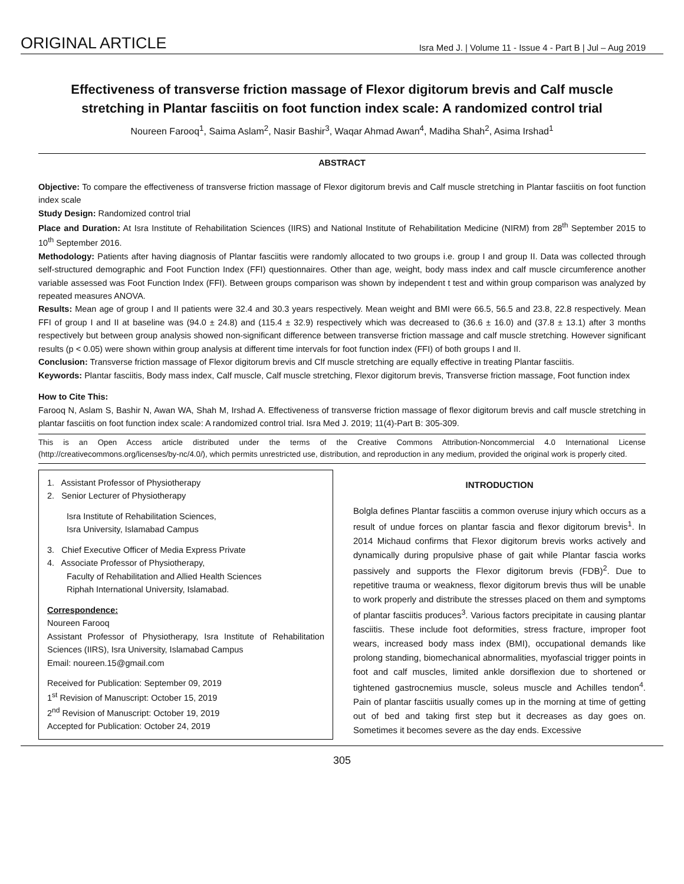ORIGINAL ARTICLE Isra Med J. | Volume 11 - Issue 4 - Part B | Jul – Aug 2019
Effectiveness of transverse friction massage of Flexor digitorum brevis and Calf muscle stretching in Plantar fasciitis on foot function index scale: A randomized control trial
Noureen Farooq<sup>1</sup>, Saima Aslam<sup>2</sup>, Nasir Bashir<sup>3</sup>, Waqar Ahmad Awan<sup>4</sup>, Madiha Shah<sup>2</sup>, Asima Irshad<sup>1</sup>
ABSTRACT
Objective: To compare the effectiveness of transverse friction massage of Flexor digitorum brevis and Calf muscle stretching in Plantar fasciitis on foot function index scale
Study Design: Randomized control trial
Place and Duration: At Isra Institute of Rehabilitation Sciences (IIRS) and National Institute of Rehabilitation Medicine (NIRM) from 28<sup>th</sup> September 2015 to 10<sup>th</sup> September 2016.
Methodology: Patients after having diagnosis of Plantar fasciitis were randomly allocated to two groups i.e. group I and group II. Data was collected through self-structured demographic and Foot Function Index (FFI) questionnaires. Other than age, weight, body mass index and calf muscle circumference another variable assessed was Foot Function Index (FFI). Between groups comparison was shown by independent t test and within group comparison was analyzed by repeated measures ANOVA.
Results: Mean age of group I and II patients were 32.4 and 30.3 years respectively. Mean weight and BMI were 66.5, 56.5 and 23.8, 22.8 respectively. Mean FFI of group I and II at baseline was (94.0 ± 24.8) and (115.4 ± 32.9) respectively which was decreased to (36.6 ± 16.0) and (37.8 ± 13.1) after 3 months respectively but between group analysis showed non-significant difference between transverse friction massage and calf muscle stretching. However significant results (p < 0.05) were shown within group analysis at different time intervals for foot function index (FFI) of both groups I and II.
Conclusion: Transverse friction massage of Flexor digitorum brevis and Clf muscle stretching are equally effective in treating Plantar fasciitis.
Keywords: Plantar fasciitis, Body mass index, Calf muscle, Calf muscle stretching, Flexor digitorum brevis, Transverse friction massage, Foot function index
How to Cite This:
Farooq N, Aslam S, Bashir N, Awan WA, Shah M, Irshad A. Effectiveness of transverse friction massage of flexor digitorum brevis and calf muscle stretching in plantar fasciitis on foot function index scale: A randomized control trial. Isra Med J. 2019; 11(4)-Part B: 305-309.
This is an Open Access article distributed under the terms of the Creative Commons Attribution-Noncommercial 4.0 International License (http://creativecommons.org/licenses/by-nc/4.0/), which permits unrestricted use, distribution, and reproduction in any medium, provided the original work is properly cited.
1. Assistant Professor of Physiotherapy
2. Senior Lecturer of Physiotherapy
Isra Institute of Rehabilitation Sciences,
Isra University, Islamabad Campus
3. Chief Executive Officer of Media Express Private
4. Associate Professor of Physiotherapy,
Faculty of Rehabilitation and Allied Health Sciences
Riphah International University, Islamabad.
Correspondence:
Noureen Farooq
Assistant Professor of Physiotherapy, Isra Institute of Rehabilitation Sciences (IIRS), Isra University, Islamabad Campus
Email: noureen.15@gmail.com
Received for Publication: September 09, 2019
1<sup>st</sup> Revision of Manuscript: October 15, 2019
2<sup>nd</sup> Revision of Manuscript: October 19, 2019
Accepted for Publication: October 24, 2019
INTRODUCTION
Bolgla defines Plantar fasciitis a common overuse injury which occurs as a result of undue forces on plantar fascia and flexor digitorum brevis<sup>1</sup>. In 2014 Michaud confirms that Flexor digitorum brevis works actively and dynamically during propulsive phase of gait while Plantar fascia works passively and supports the Flexor digitorum brevis (FDB)<sup>2</sup>. Due to repetitive trauma or weakness, flexor digitorum brevis thus will be unable to work properly and distribute the stresses placed on them and symptoms of plantar fasciitis produces<sup>3</sup>. Various factors precipitate in causing plantar fasciitis. These include foot deformities, stress fracture, improper foot wears, increased body mass index (BMI), occupational demands like prolong standing, biomechanical abnormalities, myofascial trigger points in foot and calf muscles, limited ankle dorsiflexion due to shortened or tightened gastrocnemius muscle, soleus muscle and Achilles tendon<sup>4</sup>. Pain of plantar fasciitis usually comes up in the morning at time of getting out of bed and taking first step but it decreases as day goes on. Sometimes it becomes severe as the day ends. Excessive
305